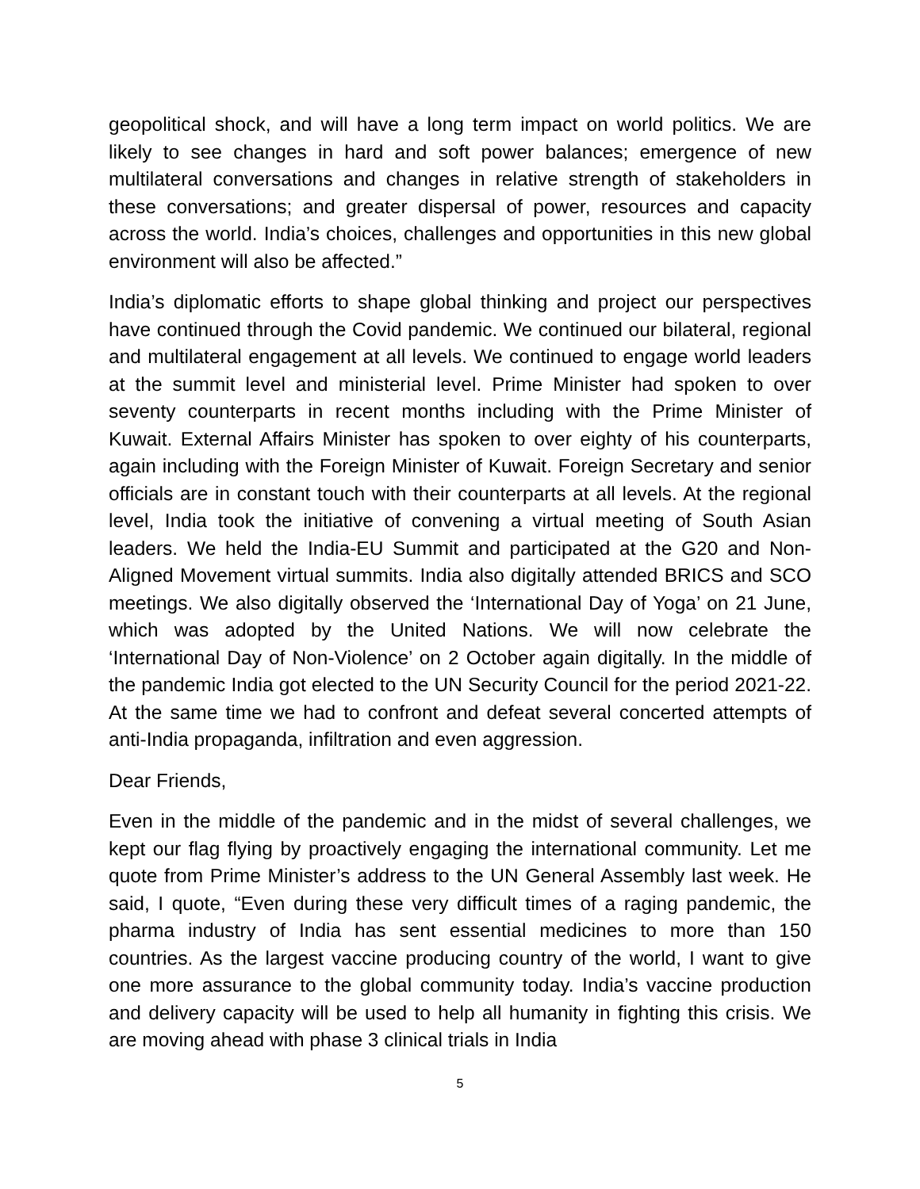geopolitical shock, and will have a long term impact on world politics. We are likely to see changes in hard and soft power balances; emergence of new multilateral conversations and changes in relative strength of stakeholders in these conversations; and greater dispersal of power, resources and capacity across the world. India’s choices, challenges and opportunities in this new global environment will also be affected.”
India’s diplomatic efforts to shape global thinking and project our perspectives have continued through the Covid pandemic. We continued our bilateral, regional and multilateral engagement at all levels. We continued to engage world leaders at the summit level and ministerial level. Prime Minister had spoken to over seventy counterparts in recent months including with the Prime Minister of Kuwait. External Affairs Minister has spoken to over eighty of his counterparts, again including with the Foreign Minister of Kuwait. Foreign Secretary and senior officials are in constant touch with their counterparts at all levels. At the regional level, India took the initiative of convening a virtual meeting of South Asian leaders. We held the India-EU Summit and participated at the G20 and Non-Aligned Movement virtual summits. India also digitally attended BRICS and SCO meetings. We also digitally observed the ‘International Day of Yoga’ on 21 June, which was adopted by the United Nations. We will now celebrate the ‘International Day of Non-Violence’ on 2 October again digitally. In the middle of the pandemic India got elected to the UN Security Council for the period 2021-22. At the same time we had to confront and defeat several concerted attempts of anti-India propaganda, infiltration and even aggression.
Dear Friends,
Even in the middle of the pandemic and in the midst of several challenges, we kept our flag flying by proactively engaging the international community. Let me quote from Prime Minister’s address to the UN General Assembly last week. He said, I quote, “Even during these very difficult times of a raging pandemic, the pharma industry of India has sent essential medicines to more than 150 countries. As the largest vaccine producing country of the world, I want to give one more assurance to the global community today. India’s vaccine production and delivery capacity will be used to help all humanity in fighting this crisis. We are moving ahead with phase 3 clinical trials in India
5